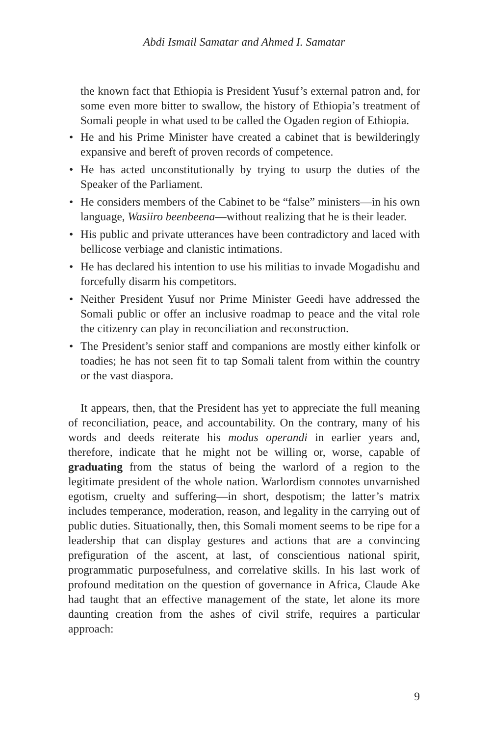Abdi Ismail Samatar and Ahmed I. Samatar
the known fact that Ethiopia is President Yusuf’s external patron and, for some even more bitter to swallow, the history of Ethiopia’s treatment of Somali people in what used to be called the Ogaden region of Ethiopia.
• He and his Prime Minister have created a cabinet that is bewilderingly expansive and bereft of proven records of competence.
• He has acted unconstitutionally by trying to usurp the duties of the Speaker of the Parliament.
• He considers members of the Cabinet to be “false” ministers—in his own language, Wasiiro beenbeena—without realizing that he is their leader.
• His public and private utterances have been contradictory and laced with bellicose verbiage and clanistic intimations.
• He has declared his intention to use his militias to invade Mogadishu and forcefully disarm his competitors.
• Neither President Yusuf nor Prime Minister Geedi have addressed the Somali public or offer an inclusive roadmap to peace and the vital role the citizenry can play in reconciliation and reconstruction.
• The President’s senior staff and companions are mostly either kinfolk or toadies; he has not seen fit to tap Somali talent from within the country or the vast diaspora.
It appears, then, that the President has yet to appreciate the full meaning of reconciliation, peace, and accountability. On the contrary, many of his words and deeds reiterate his modus operandi in earlier years and, therefore, indicate that he might not be willing or, worse, capable of graduating from the status of being the warlord of a region to the legitimate president of the whole nation. Warlordism connotes unvarnished egotism, cruelty and suffering—in short, despotism; the latter’s matrix includes temperance, moderation, reason, and legality in the carrying out of public duties. Situationally, then, this Somali moment seems to be ripe for a leadership that can display gestures and actions that are a convincing prefiguration of the ascent, at last, of conscientious national spirit, programmatic purposefulness, and correlative skills. In his last work of profound meditation on the question of governance in Africa, Claude Ake had taught that an effective management of the state, let alone its more daunting creation from the ashes of civil strife, requires a particular approach:
9